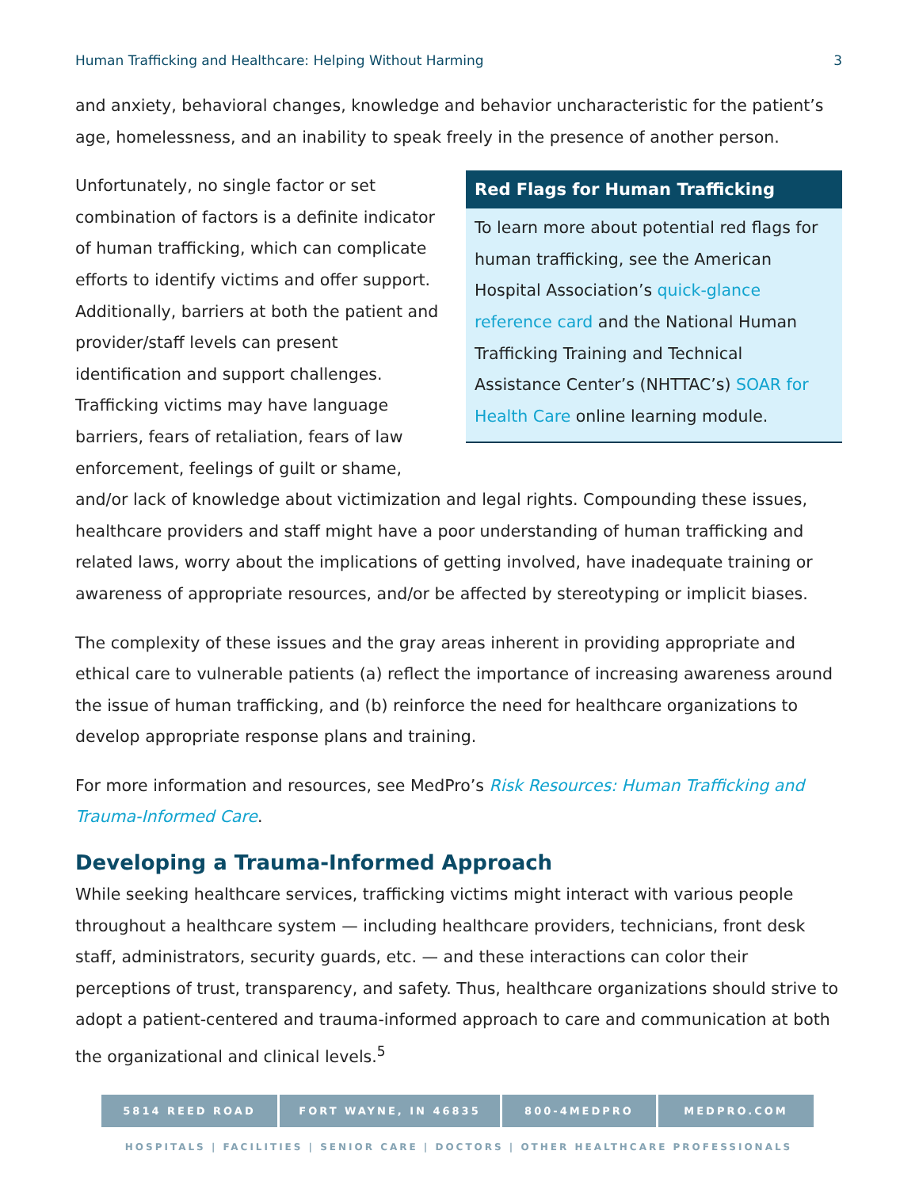Human Trafficking and Healthcare: Helping Without Harming 3
and anxiety, behavioral changes, knowledge and behavior uncharacteristic for the patient’s age, homelessness, and an inability to speak freely in the presence of another person.
Red Flags for Human Trafficking
To learn more about potential red flags for human trafficking, see the American Hospital Association’s quick-glance reference card and the National Human Trafficking Training and Technical Assistance Center’s (NHTTAC’s) SOAR for Health Care online learning module.
Unfortunately, no single factor or set combination of factors is a definite indicator of human trafficking, which can complicate efforts to identify victims and offer support. Additionally, barriers at both the patient and provider/staff levels can present identification and support challenges. Trafficking victims may have language barriers, fears of retaliation, fears of law enforcement, feelings of guilt or shame, and/or lack of knowledge about victimization and legal rights. Compounding these issues, healthcare providers and staff might have a poor understanding of human trafficking and related laws, worry about the implications of getting involved, have inadequate training or awareness of appropriate resources, and/or be affected by stereotyping or implicit biases.
The complexity of these issues and the gray areas inherent in providing appropriate and ethical care to vulnerable patients (a) reflect the importance of increasing awareness around the issue of human trafficking, and (b) reinforce the need for healthcare organizations to develop appropriate response plans and training.
For more information and resources, see MedPro’s Risk Resources: Human Trafficking and Trauma-Informed Care.
Developing a Trauma-Informed Approach
While seeking healthcare services, trafficking victims might interact with various people throughout a healthcare system — including healthcare providers, technicians, front desk staff, administrators, security guards, etc. — and these interactions can color their perceptions of trust, transparency, and safety. Thus, healthcare organizations should strive to adopt a patient-centered and trauma-informed approach to care and communication at both the organizational and clinical levels.<sup>5</sup>
5814 REED ROAD FORT WAYNE, IN 46835 800-4MEDPRO MEDPRO.COM
HOSPITALS | FACILITIES | SENIOR CARE | DOCTORS | OTHER HEALTHCARE PROFESSIONALS